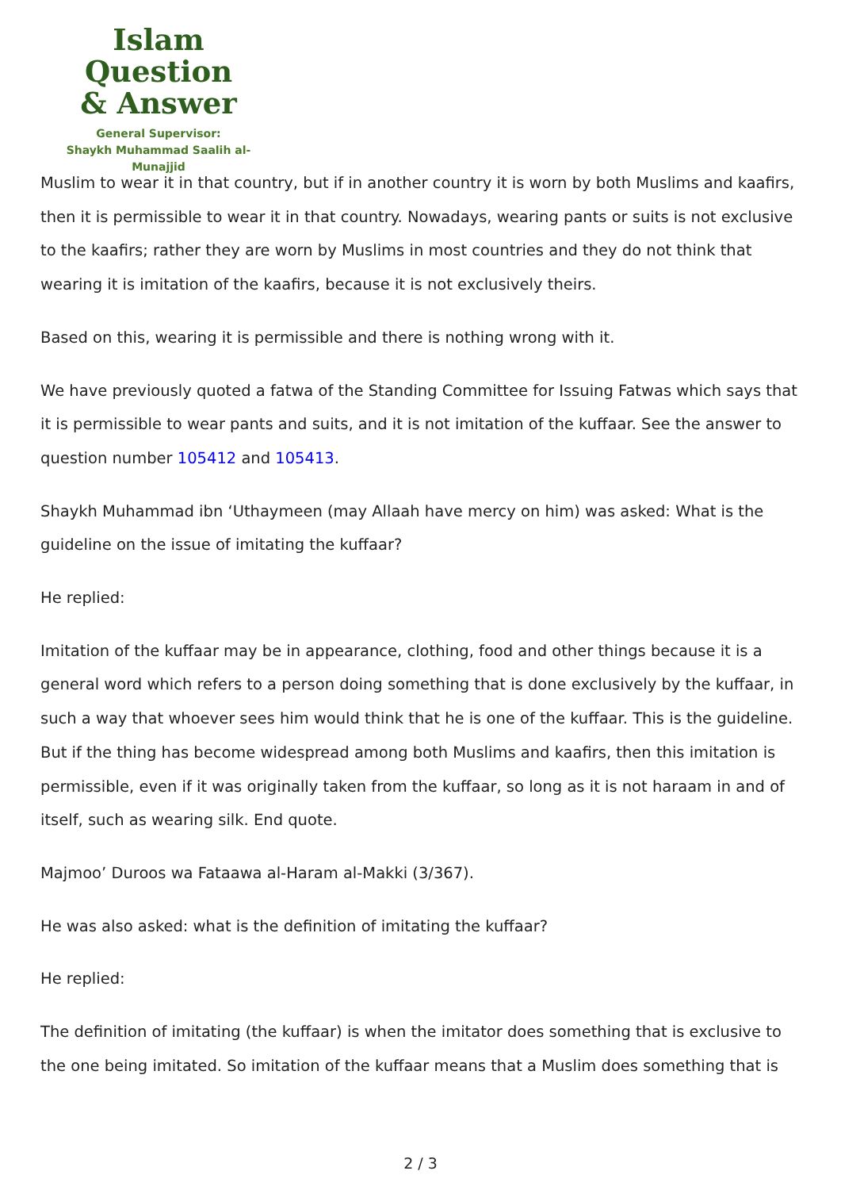Islam Question
& Answer
General Supervisor:
Shaykh Muhammad Saalih al-Munajjid
Muslim to wear it in that country, but if in another country it is worn by both Muslims and kaafirs, then it is permissible to wear it in that country. Nowadays, wearing pants or suits is not exclusive to the kaafirs; rather they are worn by Muslims in most countries and they do not think that wearing it is imitation of the kaafirs, because it is not exclusively theirs.
Based on this, wearing it is permissible and there is nothing wrong with it.
We have previously quoted a fatwa of the Standing Committee for Issuing Fatwas which says that it is permissible to wear pants and suits, and it is not imitation of the kuffaar. See the answer to question number 105412 and 105413.
Shaykh Muhammad ibn ‘Uthaymeen (may Allaah have mercy on him) was asked: What is the guideline on the issue of imitating the kuffaar?
He replied:
Imitation of the kuffaar may be in appearance, clothing, food and other things because it is a general word which refers to a person doing something that is done exclusively by the kuffaar, in such a way that whoever sees him would think that he is one of the kuffaar. This is the guideline. But if the thing has become widespread among both Muslims and kaafirs, then this imitation is permissible, even if it was originally taken from the kuffaar, so long as it is not haraam in and of itself, such as wearing silk. End quote.
Majmoo’ Duroos wa Fataawa al-Haram al-Makki (3/367).
He was also asked: what is the definition of imitating the kuffaar?
He replied:
The definition of imitating (the kuffaar) is when the imitator does something that is exclusive to the one being imitated. So imitation of the kuffaar means that a Muslim does something that is
2 / 3